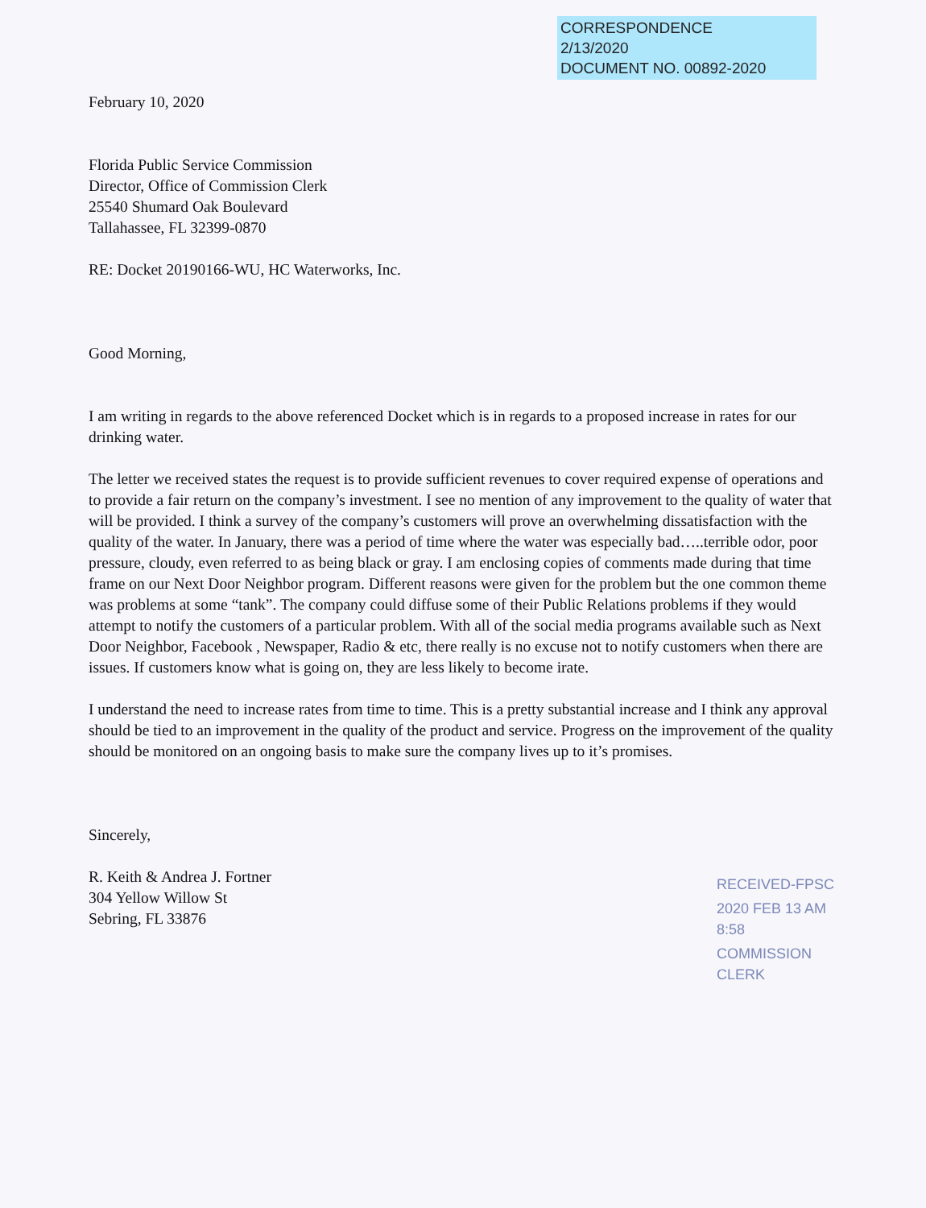CORRESPONDENCE
2/13/2020
DOCUMENT NO. 00892-2020
February 10, 2020
Florida Public Service Commission
Director, Office of Commission Clerk
25540 Shumard Oak Boulevard
Tallahassee, FL 32399-0870
RE: Docket 20190166-WU, HC Waterworks, Inc.
Good Morning,
I am writing in regards to the above referenced Docket which is in regards to a proposed increase in rates for our drinking water.
The letter we received states the request is to provide sufficient revenues to cover required expense of operations and to provide a fair return on the company’s investment. I see no mention of any improvement to the quality of water that will be provided. I think a survey of the company’s customers will prove an overwhelming dissatisfaction with the quality of the water. In January, there was a period of time where the water was especially bad…..terrible odor, poor pressure, cloudy, even referred to as being black or gray. I am enclosing copies of comments made during that time frame on our Next Door Neighbor program. Different reasons were given for the problem but the one common theme was problems at some “tank”. The company could diffuse some of their Public Relations problems if they would attempt to notify the customers of a particular problem. With all of the social media programs available such as Next Door Neighbor, Facebook , Newspaper, Radio & etc, there really is no excuse not to notify customers when there are issues. If customers know what is going on, they are less likely to become irate.
I understand the need to increase rates from time to time. This is a pretty substantial increase and I think any approval should be tied to an improvement in the quality of the product and service. Progress on the improvement of the quality should be monitored on an ongoing basis to make sure the company lives up to it’s promises.
Sincerely,
R. Keith & Andrea J. Fortner
304 Yellow Willow St
Sebring, FL 33876
RECEIVED-FPSC
2020 FEB 13 AM 8:58
COMMISSION CLERK